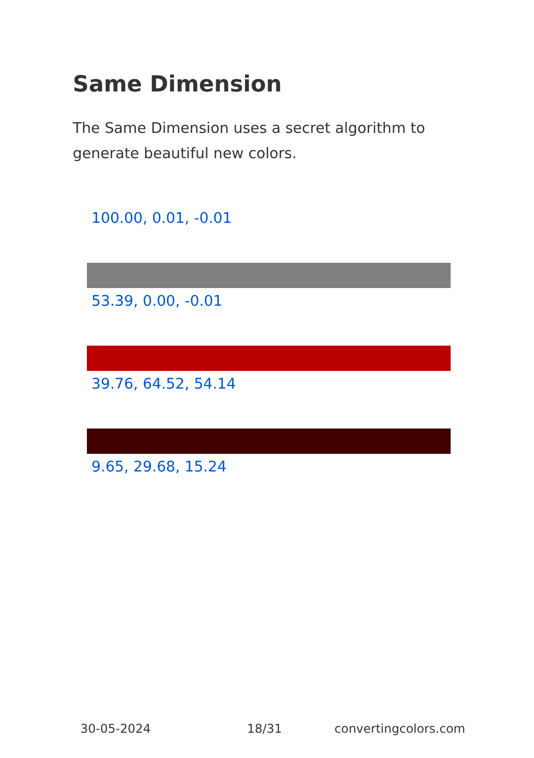Same Dimension
The Same Dimension uses a secret algorithm to generate beautiful new colors.
100.00, 0.01, -0.01
53.39, 0.00, -0.01
39.76, 64.52, 54.14
9.65, 29.68, 15.24
30-05-2024 18/31 convertingcolors.com